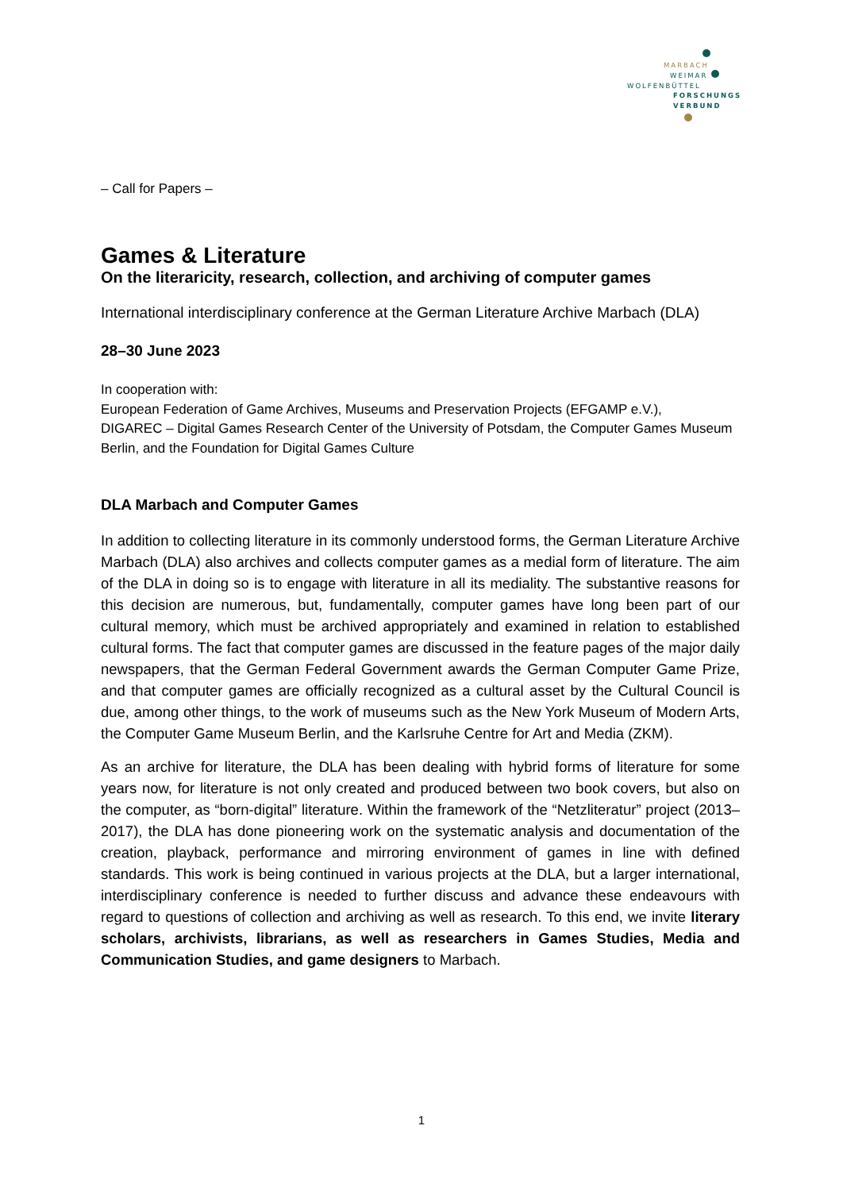MARBACH
WEIMAR
WOLFENBÜTTEL
FORSCHUNGS
VERBUND
– Call for Papers –
Games & Literature
On the literaricity, research, collection, and archiving of computer games
International interdisciplinary conference at the German Literature Archive Marbach (DLA)
28–30 June 2023
In cooperation with:
European Federation of Game Archives, Museums and Preservation Projects (EFGAMP e.V.),
DIGAREC – Digital Games Research Center of the University of Potsdam, the Computer Games Museum Berlin, and the Foundation for Digital Games Culture
DLA Marbach and Computer Games
In addition to collecting literature in its commonly understood forms, the German Literature Archive Marbach (DLA) also archives and collects computer games as a medial form of literature. The aim of the DLA in doing so is to engage with literature in all its mediality. The substantive reasons for this decision are numerous, but, fundamentally, computer games have long been part of our cultural memory, which must be archived appropriately and examined in relation to established cultural forms. The fact that computer games are discussed in the feature pages of the major daily newspapers, that the German Federal Government awards the German Computer Game Prize, and that computer games are officially recognized as a cultural asset by the Cultural Council is due, among other things, to the work of museums such as the New York Museum of Modern Arts, the Computer Game Museum Berlin, and the Karlsruhe Centre for Art and Media (ZKM).
As an archive for literature, the DLA has been dealing with hybrid forms of literature for some years now, for literature is not only created and produced between two book covers, but also on the computer, as “born-digital” literature. Within the framework of the “Netzliteratur” project (2013–2017), the DLA has done pioneering work on the systematic analysis and documentation of the creation, playback, performance and mirroring environment of games in line with defined standards. This work is being continued in various projects at the DLA, but a larger international, interdisciplinary conference is needed to further discuss and advance these endeavours with regard to questions of collection and archiving as well as research. To this end, we invite literary scholars, archivists, librarians, as well as researchers in Games Studies, Media and Communication Studies, and game designers to Marbach.
1